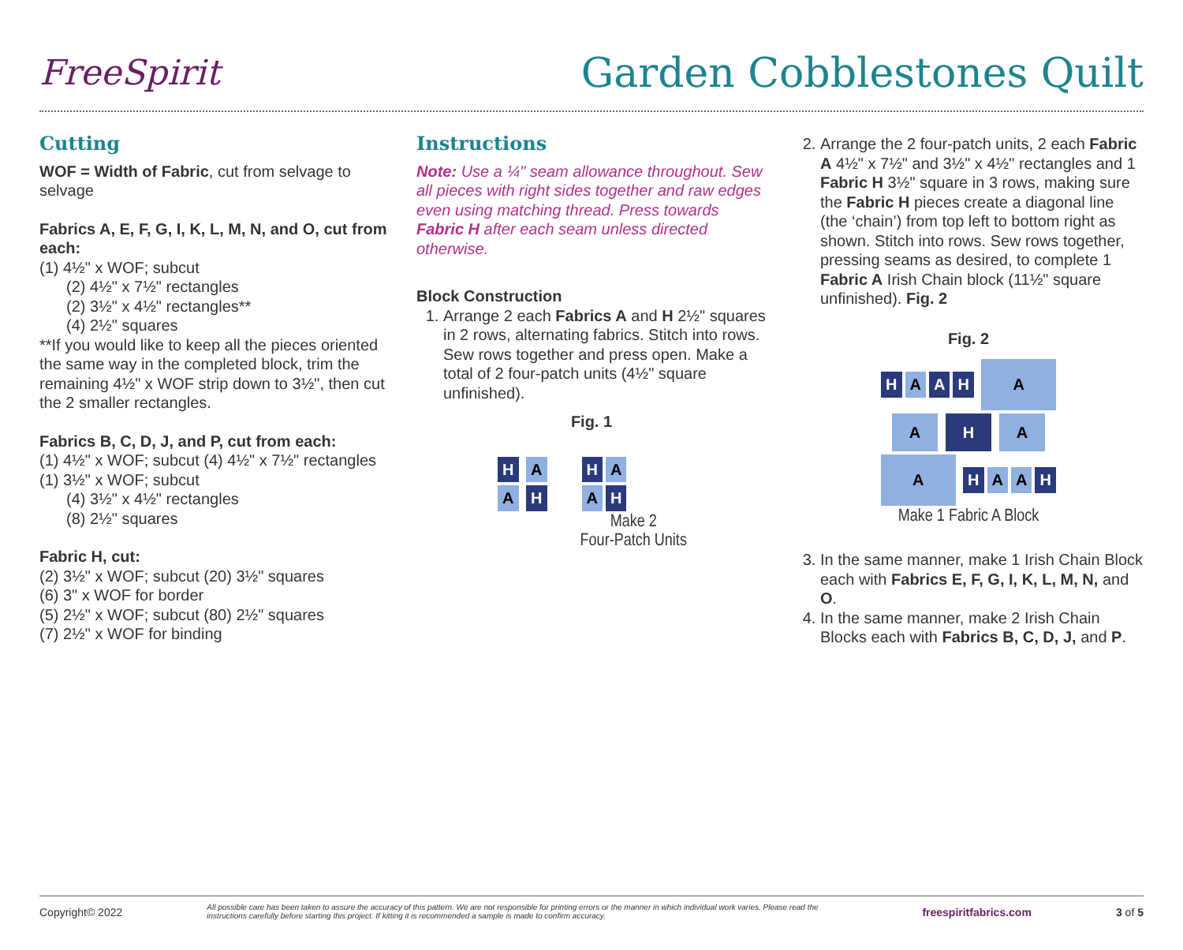FreeSpirit
Garden Cobblestones Quilt
Cutting
WOF = Width of Fabric, cut from selvage to selvage
Fabrics A, E, F, G, I, K, L, M, N, and O, cut from each:
(1) 4½" x WOF; subcut
(2) 4½" x 7½" rectangles
(2) 3½" x 4½" rectangles**
(4) 2½" squares
**If you would like to keep all the pieces oriented the same way in the completed block, trim the remaining 4½" x WOF strip down to 3½", then cut the 2 smaller rectangles.
Fabrics B, C, D, J, and P, cut from each:
(1) 4½" x WOF; subcut (4) 4½" x 7½" rectangles
(1) 3½" x WOF; subcut
(4) 3½" x 4½" rectangles
(8) 2½" squares
Fabric H, cut:
(2) 3½" x WOF; subcut (20) 3½" squares
(6) 3" x WOF for border
(5) 2½" x WOF; subcut (80) 2½" squares
(7) 2½" x WOF for binding
Instructions
Note: Use a ¼" seam allowance throughout. Sew all pieces with right sides together and raw edges even using matching thread. Press towards Fabric H after each seam unless directed otherwise.
Block Construction
1. Arrange 2 each Fabrics A and H 2½" squares in 2 rows, alternating fabrics. Stitch into rows. Sew rows together and press open. Make a total of 2 four-patch units (4½" square unfinished).
Fig. 1
H A
A H
H A
A H
Make 2
Four-Patch Units
2. Arrange the 2 four-patch units, 2 each Fabric A 4½" x 7½" and 3½" x 4½" rectangles and 1 Fabric H 3½" square in 3 rows, making sure the Fabric H pieces create a diagonal line (the ‘chain’) from top left to bottom right as shown. Stitch into rows. Sew rows together, pressing seams as desired, to complete 1 Fabric A Irish Chain block (11½" square unfinished). Fig. 2
Fig. 2
H A A H A
A H A
A H A A H
Make 1 Fabric A Block
3. In the same manner, make 1 Irish Chain Block each with Fabrics E, F, G, I, K, L, M, N, and O.
4. In the same manner, make 2 Irish Chain Blocks each with Fabrics B, C, D, J, and P.
Copyright© 2022 All possible care has been taken to assure the accuracy of this pattern. We are not responsible for printing errors or the manner in which individual work varies. Please read the instructions carefully before starting this project. If kitting it is recommended a sample is made to confirm accuracy. freespiritfabrics.com 3 of 5